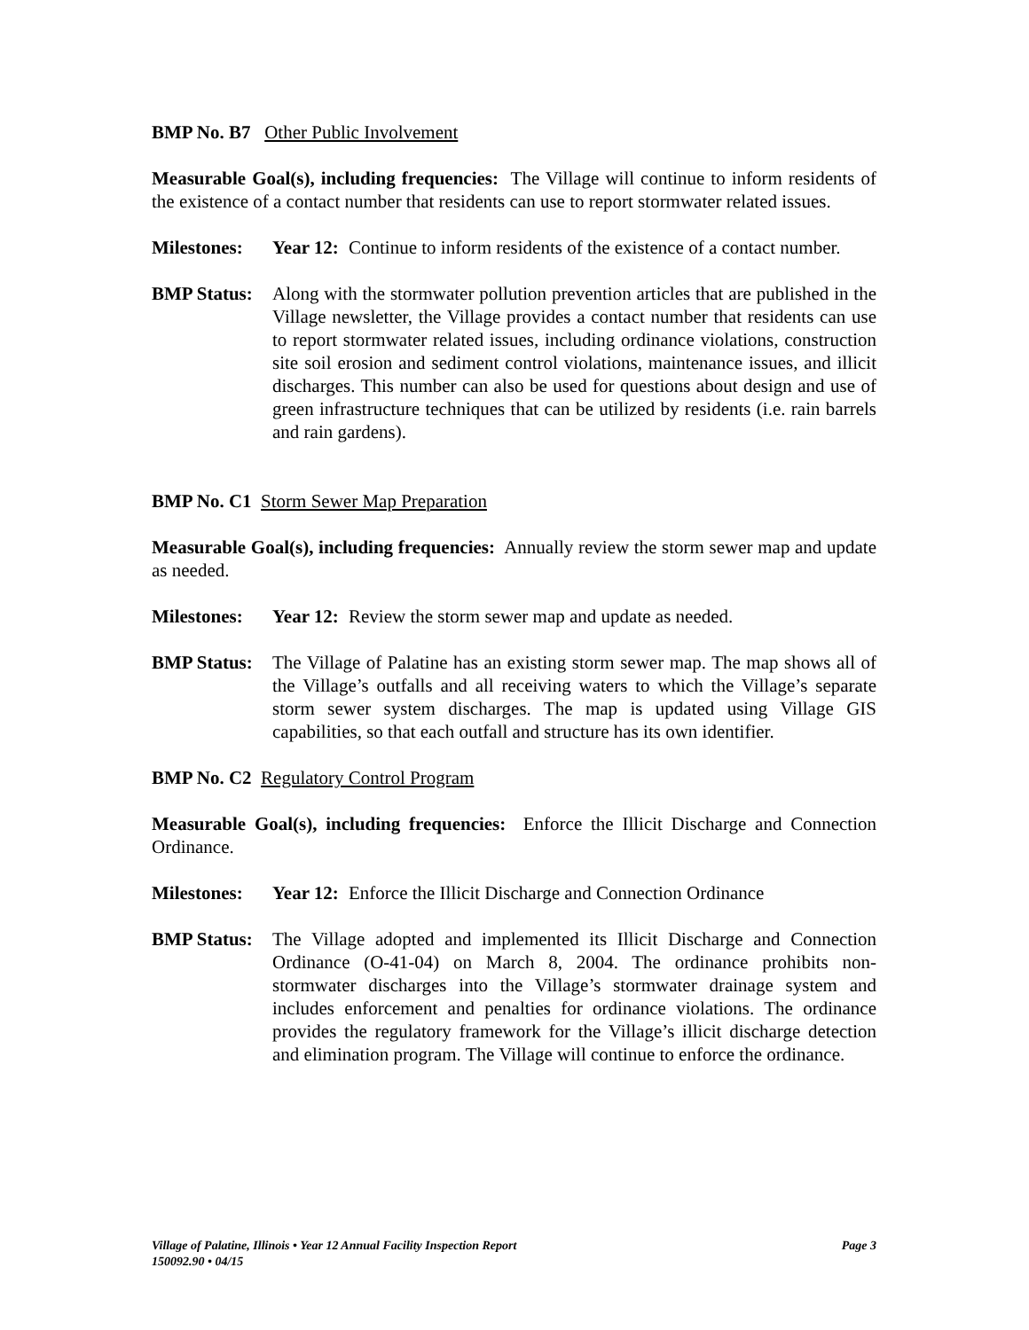BMP No. B7 Other Public Involvement
Measurable Goal(s), including frequencies: The Village will continue to inform residents of the existence of a contact number that residents can use to report stormwater related issues.
Milestones:
Year 12:
Continue to inform residents of the existence of a contact number.
BMP Status:
Along with the stormwater pollution prevention articles that are published in the Village newsletter, the Village provides a contact number that residents can use to report stormwater related issues, including ordinance violations, construction site soil erosion and sediment control violations, maintenance issues, and illicit discharges. This number can also be used for questions about design and use of green infrastructure techniques that can be utilized by residents (i.e. rain barrels and rain gardens).
BMP No. C1 Storm Sewer Map Preparation
Measurable Goal(s), including frequencies: Annually review the storm sewer map and update as needed.
Milestones:
Year 12:
Review the storm sewer map and update as needed.
BMP Status:
The Village of Palatine has an existing storm sewer map. The map shows all of the Village’s outfalls and all receiving waters to which the Village’s separate storm sewer system discharges. The map is updated using Village GIS capabilities, so that each outfall and structure has its own identifier.
BMP No. C2 Regulatory Control Program
Measurable Goal(s), including frequencies: Enforce the Illicit Discharge and Connection Ordinance.
Milestones:
Year 12:
Enforce the Illicit Discharge and Connection Ordinance
BMP Status:
The Village adopted and implemented its Illicit Discharge and Connection Ordinance (O-41-04) on March 8, 2004. The ordinance prohibits non-stormwater discharges into the Village’s stormwater drainage system and includes enforcement and penalties for ordinance violations. The ordinance provides the regulatory framework for the Village’s illicit discharge detection and elimination program. The Village will continue to enforce the ordinance.
Page 3 Village of Palatine, Illinois • Year 12 Annual Facility Inspection Report
150092.90 • 04/15